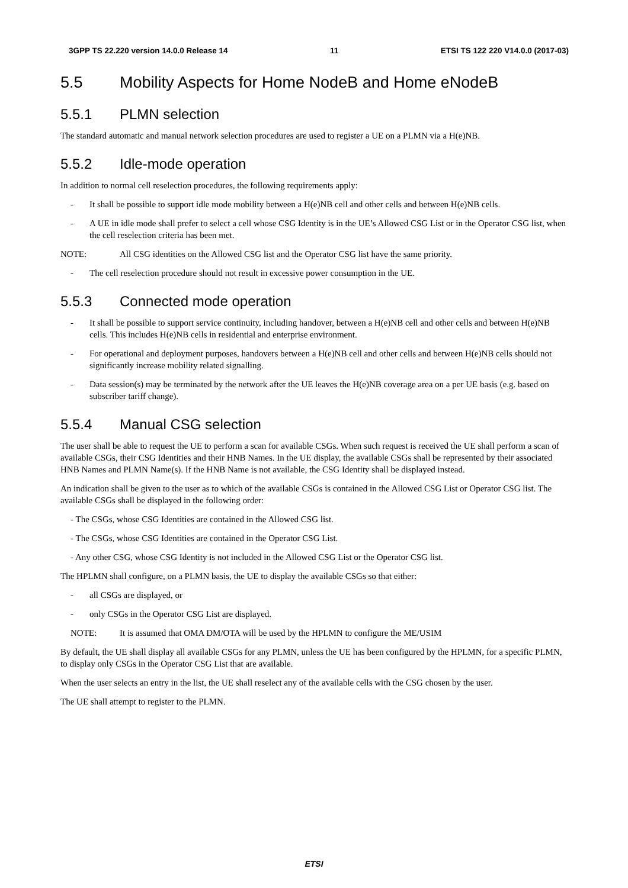3GPP TS 22.220 version 14.0.0 Release 14 11 ETSI TS 122 220 V14.0.0 (2017-03)
5.5 Mobility Aspects for Home NodeB and Home eNodeB
5.5.1 PLMN selection
The standard automatic and manual network selection procedures are used to register a UE on a PLMN via a H(e)NB.
5.5.2 Idle-mode operation
In addition to normal cell reselection procedures, the following requirements apply:
- It shall be possible to support idle mode mobility between a H(e)NB cell and other cells and between H(e)NB cells.
- A UE in idle mode shall prefer to select a cell whose CSG Identity is in the UE’s Allowed CSG List or in the Operator CSG list, when the cell reselection criteria has been met.
NOTE: All CSG identities on the Allowed CSG list and the Operator CSG list have the same priority.
- The cell reselection procedure should not result in excessive power consumption in the UE.
5.5.3 Connected mode operation
- It shall be possible to support service continuity, including handover, between a H(e)NB cell and other cells and between H(e)NB cells. This includes H(e)NB cells in residential and enterprise environment.
- For operational and deployment purposes, handovers between a H(e)NB cell and other cells and between H(e)NB cells should not significantly increase mobility related signalling.
- Data session(s) may be terminated by the network after the UE leaves the H(e)NB coverage area on a per UE basis (e.g. based on subscriber tariff change).
5.5.4 Manual CSG selection
The user shall be able to request the UE to perform a scan for available CSGs. When such request is received the UE shall perform a scan of available CSGs, their CSG Identities and their HNB Names. In the UE display, the available CSGs shall be represented by their associated HNB Names and PLMN Name(s). If the HNB Name is not available, the CSG Identity shall be displayed instead.
An indication shall be given to the user as to which of the available CSGs is contained in the Allowed CSG List or Operator CSG list. The available CSGs shall be displayed in the following order:
- The CSGs, whose CSG Identities are contained in the Allowed CSG list.
- The CSGs, whose CSG Identities are contained in the Operator CSG List.
- Any other CSG, whose CSG Identity is not included in the Allowed CSG List or the Operator CSG list.
The HPLMN shall configure, on a PLMN basis, the UE to display the available CSGs so that either:
- all CSGs are displayed, or
- only CSGs in the Operator CSG List are displayed.
NOTE: It is assumed that OMA DM/OTA will be used by the HPLMN to configure the ME/USIM
By default, the UE shall display all available CSGs for any PLMN, unless the UE has been configured by the HPLMN, for a specific PLMN, to display only CSGs in the Operator CSG List that are available.
When the user selects an entry in the list, the UE shall reselect any of the available cells with the CSG chosen by the user.
The UE shall attempt to register to the PLMN.
ETSI